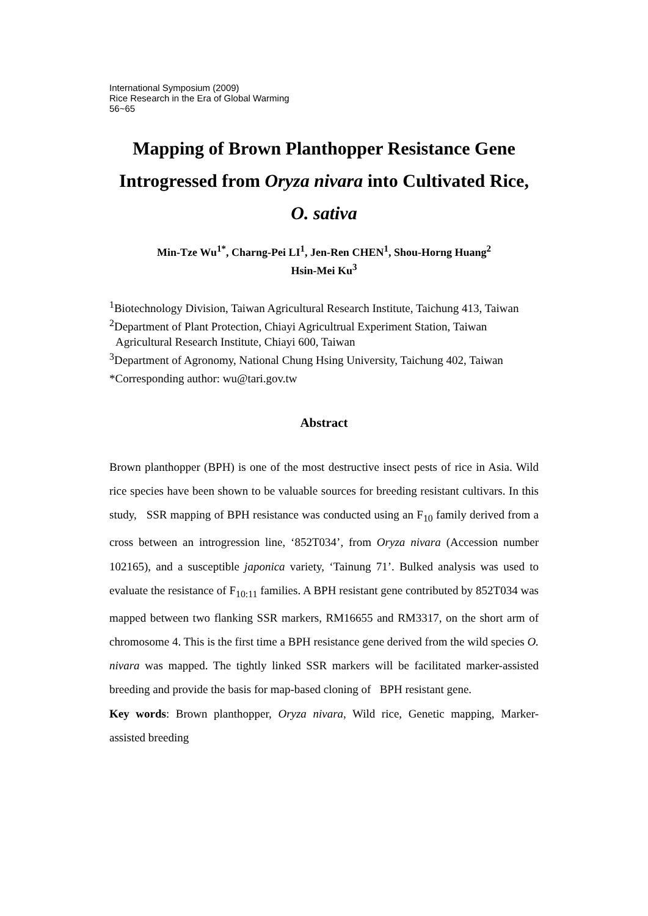International Symposium (2009)
Rice Research in the Era of Global Warming
56~65
Mapping of Brown Planthopper Resistance Gene Introgressed from Oryza nivara into Cultivated Rice, O. sativa
Min-Tze Wu<sup>1*</sup>, Charng-Pei LI<sup>1</sup>, Jen-Ren CHEN<sup>1</sup>, Shou-Horng Huang<sup>2</sup>
Hsin-Mei Ku<sup>3</sup>
<sup>1</sup> Biotechnology Division, Taiwan Agricultural Research Institute, Taichung 413, Taiwan
<sup>2</sup> Department of Plant Protection, Chiayi Agricultrual Experiment Station, Taiwan Agricultural Research Institute, Chiayi 600, Taiwan
<sup>3</sup> Department of Agronomy, National Chung Hsing University, Taichung 402, Taiwan
*Corresponding author: wu@tari.gov.tw
Abstract
Brown planthopper (BPH) is one of the most destructive insect pests of rice in Asia. Wild rice species have been shown to be valuable sources for breeding resistant cultivars. In this study, SSR mapping of BPH resistance was conducted using an F<sub>10</sub> family derived from a cross between an introgression line, ‘852T034’, from Oryza nivara (Accession number 102165), and a susceptible japonica variety, ‘Tainung 71’. Bulked analysis was used to evaluate the resistance of F<sub>10:11</sub> families. A BPH resistant gene contributed by 852T034 was mapped between two flanking SSR markers, RM16655 and RM3317, on the short arm of chromosome 4. This is the first time a BPH resistance gene derived from the wild species O. nivara was mapped. The tightly linked SSR markers will be facilitated marker-assisted breeding and provide the basis for map-based cloning of BPH resistant gene.
Key words: Brown planthopper, Oryza nivara, Wild rice, Genetic mapping, Marker-assisted breeding